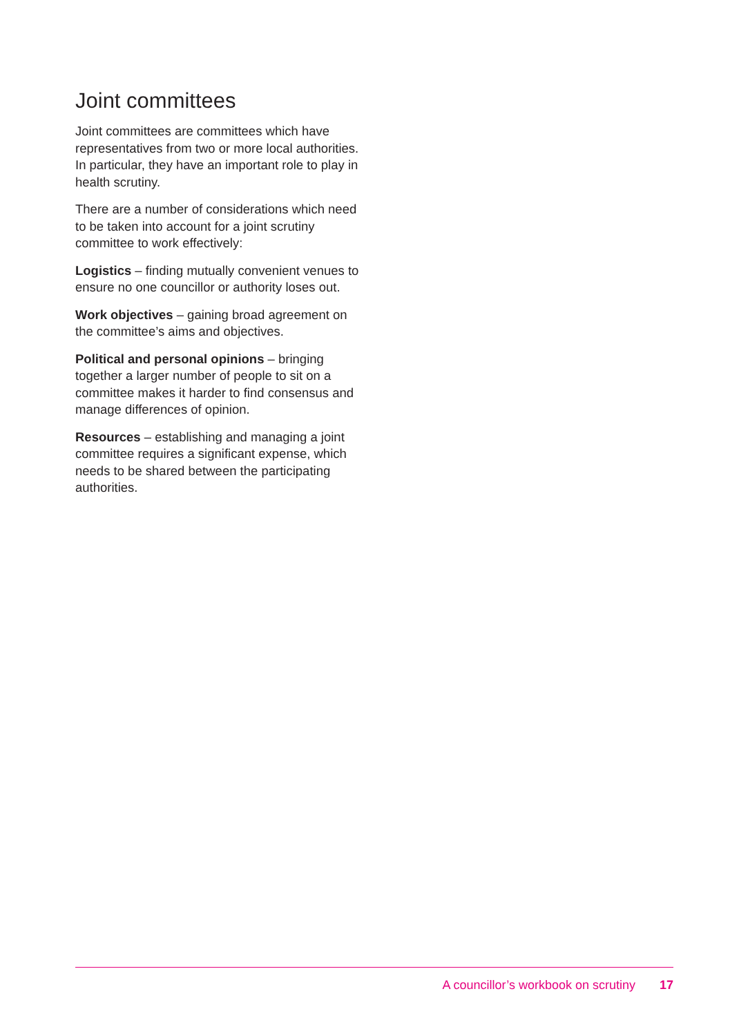Joint committees
Joint committees are committees which have representatives from two or more local authorities. In particular, they have an important role to play in health scrutiny.
There are a number of considerations which need to be taken into account for a joint scrutiny committee to work effectively:
Logistics – finding mutually convenient venues to ensure no one councillor or authority loses out.
Work objectives – gaining broad agreement on the committee’s aims and objectives.
Political and personal opinions – bringing together a larger number of people to sit on a committee makes it harder to find consensus and manage differences of opinion.
Resources – establishing and managing a joint committee requires a significant expense, which needs to be shared between the participating authorities.
A councillor’s workbook on scrutiny 17